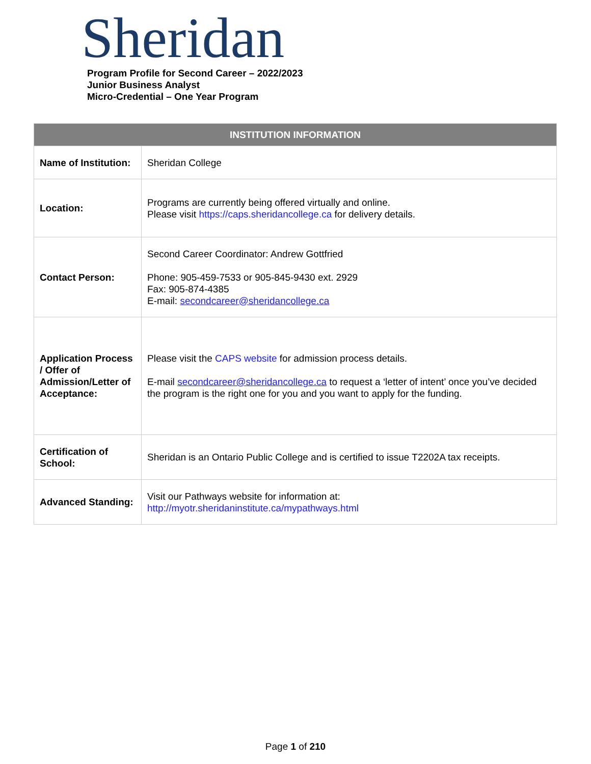Sheridan
Program Profile for Second Career – 2022/2023
Junior Business Analyst
Micro-Credential – One Year Program
| INSTITUTION INFORMATION | |
| --- | --- |
| Name of Institution: | Sheridan College |
| Location: | Programs are currently being offered virtually and online. Please visit https://caps.sheridancollege.ca for delivery details. |
| Contact Person: | Second Career Coordinator: Andrew Gottfried Phone: 905-459-7533 or 905-845-9430 ext. 2929 Fax: 905-874-4385 E-mail: secondcareer@sheridancollege.ca |
| Application Process / Offer of Admission/Letter of Acceptance: | Please visit the CAPS website for admission process details. E-mail secondcareer@sheridancollege.ca to request a ‘letter of intent’ once you’ve decided the program is the right one for you and you want to apply for the funding. |
| Certification of School: | Sheridan is an Ontario Public College and is certified to issue T2202A tax receipts. |
| Advanced Standing: | Visit our Pathways website for information at: http://myotr.sheridaninstitute.ca/mypathways.html |
Page 1 of 210